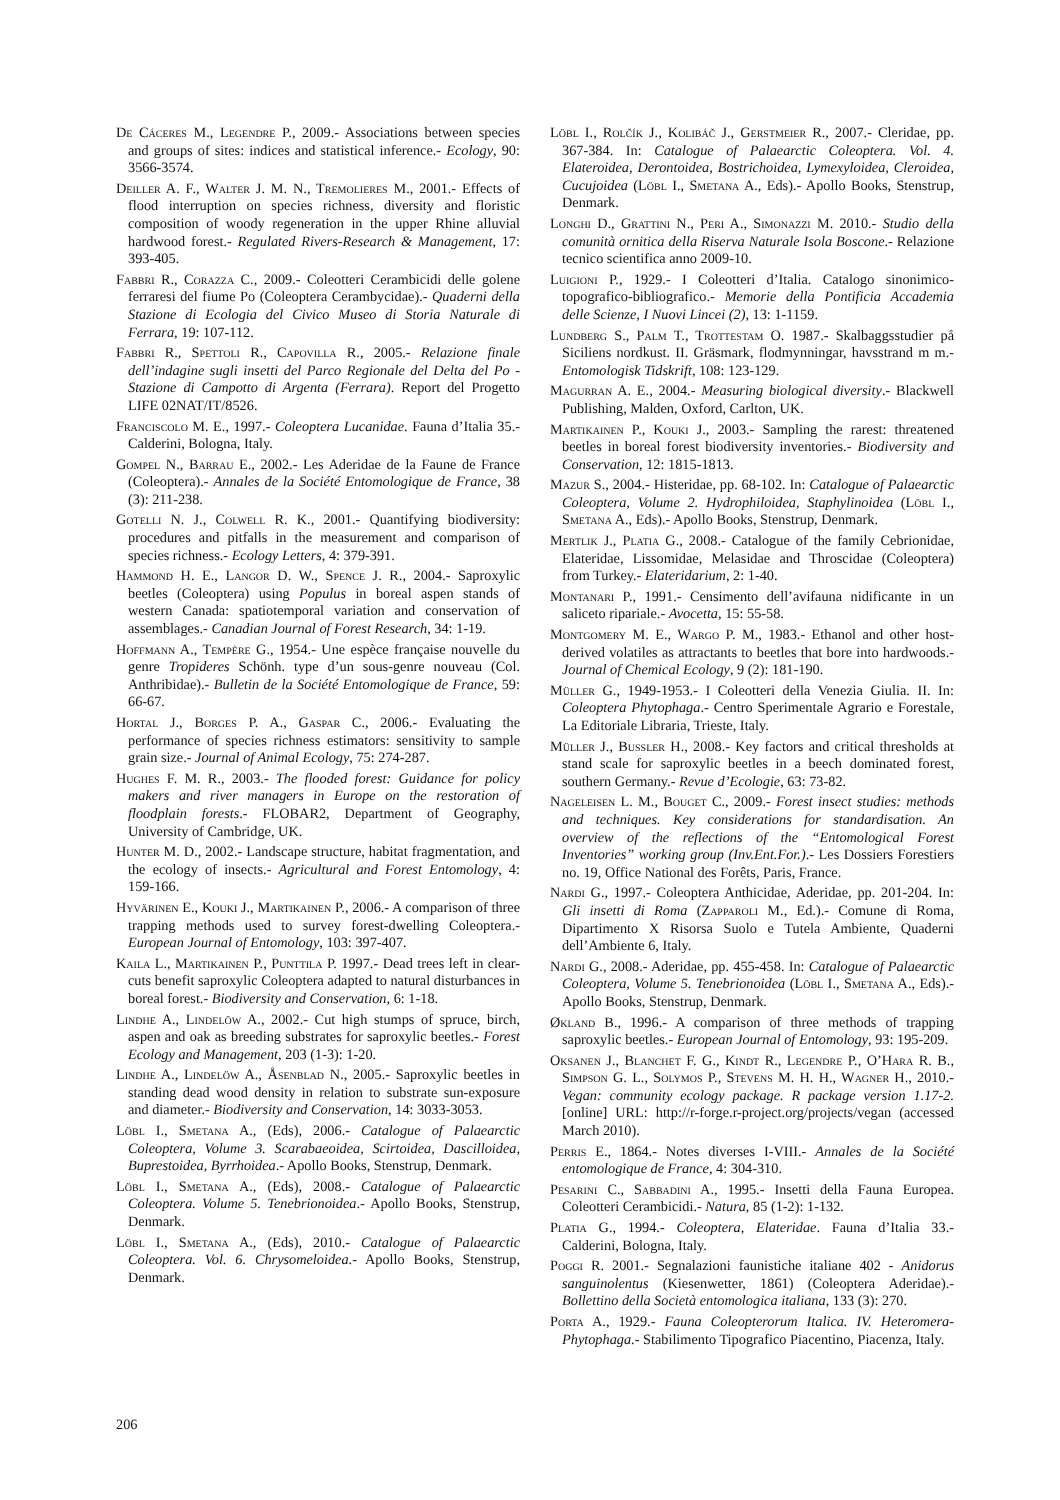De Cáceres M., Legendre P., 2009.- Associations between species and groups of sites: indices and statistical inference.- Ecology, 90: 3566-3574.
Deiller A. F., Walter J. M. N., Tremolieres M., 2001.- Effects of flood interruption on species richness, diversity and floristic composition of woody regeneration in the upper Rhine alluvial hardwood forest.- Regulated Rivers-Research & Management, 17: 393-405.
Fabbri R., Corazza C., 2009.- Coleotteri Cerambicidi delle golene ferraresi del fiume Po (Coleoptera Cerambycidae).- Quaderni della Stazione di Ecologia del Civico Museo di Storia Naturale di Ferrara, 19: 107-112.
Fabbri R., Spettoli R., Capovilla R., 2005.- Relazione finale dell’indagine sugli insetti del Parco Regionale del Delta del Po - Stazione di Campotto di Argenta (Ferrara). Report del Progetto LIFE 02NAT/IT/8526.
Franciscolo M. E., 1997.- Coleoptera Lucanidae. Fauna d’Italia 35.- Calderini, Bologna, Italy.
Gompel N., Barrau E., 2002.- Les Aderidae de la Faune de France (Coleoptera).- Annales de la Société Entomologique de France, 38 (3): 211-238.
Gotelli N. J., Colwell R. K., 2001.- Quantifying biodiversity: procedures and pitfalls in the measurement and comparison of species richness.- Ecology Letters, 4: 379-391.
Hammond H. E., Langor D. W., Spence J. R., 2004.- Saproxylic beetles (Coleoptera) using Populus in boreal aspen stands of western Canada: spatiotemporal variation and conservation of assemblages.- Canadian Journal of Forest Research, 34: 1-19.
Hoffmann A., Tempère G., 1954.- Une espèce française nouvelle du genre Tropideres Schönh. type d’un sous-genre nouveau (Col. Anthribidae).- Bulletin de la Société Entomologique de France, 59: 66-67.
Hortal J., Borges P. A., Gaspar C., 2006.- Evaluating the performance of species richness estimators: sensitivity to sample grain size.- Journal of Animal Ecology, 75: 274-287.
Hughes F. M. R., 2003.- The flooded forest: Guidance for policy makers and river managers in Europe on the restoration of floodplain forests.- FLOBAR2, Department of Geography, University of Cambridge, UK.
Hunter M. D., 2002.- Landscape structure, habitat fragmentation, and the ecology of insects.- Agricultural and Forest Entomology, 4: 159-166.
Hyvärinen E., Kouki J., Martikainen P., 2006.- A comparison of three trapping methods used to survey forest-dwelling Coleoptera.- European Journal of Entomology, 103: 397-407.
Kaila L., Martikainen P., Punttila P. 1997.- Dead trees left in clear-cuts benefit saproxylic Coleoptera adapted to natural disturbances in boreal forest.- Biodiversity and Conservation, 6: 1-18.
Lindhe A., Lindelöw A., 2002.- Cut high stumps of spruce, birch, aspen and oak as breeding substrates for saproxylic beetles.- Forest Ecology and Management, 203 (1-3): 1-20.
Lindhe A., Lindelöw A., Åsenblad N., 2005.- Saproxylic beetles in standing dead wood density in relation to substrate sun-exposure and diameter.- Biodiversity and Conservation, 14: 3033-3053.
Löbl I., Smetana A., (Eds), 2006.- Catalogue of Palaearctic Coleoptera, Volume 3. Scarabaeoidea, Scirtoidea, Dascilloidea, Buprestoidea, Byrrhoidea.- Apollo Books, Stenstrup, Denmark.
Löbl I., Smetana A., (Eds), 2008.- Catalogue of Palaearctic Coleoptera. Volume 5. Tenebrionoidea.- Apollo Books, Stenstrup, Denmark.
Löbl I., Smetana A., (Eds), 2010.- Catalogue of Palaearctic Coleoptera. Vol. 6. Chrysomeloidea.- Apollo Books, Stenstrup, Denmark.
Löbl I., Rolčík J., Kolibáč J., Gerstmeier R., 2007.- Cleridae, pp. 367-384. In: Catalogue of Palaearctic Coleoptera. Vol. 4. Elateroidea, Derontoidea, Bostrichoidea, Lymexyloidea, Cleroidea, Cucujoidea (Löbl I., Smetana A., Eds).- Apollo Books, Stenstrup, Denmark.
Longhi D., Grattini N., Peri A., Simonazzi M. 2010.- Studio della comunità ornitica della Riserva Naturale Isola Boscone.- Relazione tecnico scientifica anno 2009-10.
Luigioni P., 1929.- I Coleotteri d’Italia. Catalogo sinonimico-topografico-bibliografico.- Memorie della Pontificia Accademia delle Scienze, I Nuovi Lincei (2), 13: 1-1159.
Lundberg S., Palm T., Trottestam O. 1987.- Skalbaggsstudier på Siciliens nordkust. II. Gräsmark, flodmynningar, havsstrand m m.- Entomologisk Tidskrift, 108: 123-129.
Magurran A. E., 2004.- Measuring biological diversity.- Blackwell Publishing, Malden, Oxford, Carlton, UK.
Martikainen P., Kouki J., 2003.- Sampling the rarest: threatened beetles in boreal forest biodiversity inventories.- Biodiversity and Conservation, 12: 1815-1813.
Mazur S., 2004.- Histeridae, pp. 68-102. In: Catalogue of Palaearctic Coleoptera, Volume 2. Hydrophiloidea, Staphylinoidea (Löbl I., Smetana A., Eds).- Apollo Books, Stenstrup, Denmark.
Mertlik J., Platia G., 2008.- Catalogue of the family Cebrionidae, Elateridae, Lissomidae, Melasidae and Throscidae (Coleoptera) from Turkey.- Elateridarium, 2: 1-40.
Montanari P., 1991.- Censimento dell’avifauna nidificante in un saliceto ripariale.- Avocetta, 15: 55-58.
Montgomery M. E., Wargo P. M., 1983.- Ethanol and other host-derived volatiles as attractants to beetles that bore into hardwoods.- Journal of Chemical Ecology, 9 (2): 181-190.
Müller G., 1949-1953.- I Coleotteri della Venezia Giulia. II. In: Coleoptera Phytophaga.- Centro Sperimentale Agrario e Forestale, La Editoriale Libraria, Trieste, Italy.
Müller J., Bussler H., 2008.- Key factors and critical thresholds at stand scale for saproxylic beetles in a beech dominated forest, southern Germany.- Revue d’Ecologie, 63: 73-82.
Nageleisen L. M., Bouget C., 2009.- Forest insect studies: methods and techniques. Key considerations for standardisation. An overview of the reflections of the “Entomological Forest Inventories” working group (Inv.Ent.For.).- Les Dossiers Forestiers no. 19, Office National des Forêts, Paris, France.
Nardi G., 1997.- Coleoptera Anthicidae, Aderidae, pp. 201-204. In: Gli insetti di Roma (Zapparoli M., Ed.).- Comune di Roma, Dipartimento X Risorsa Suolo e Tutela Ambiente, Quaderni dell’Ambiente 6, Italy.
Nardi G., 2008.- Aderidae, pp. 455-458. In: Catalogue of Palaearctic Coleoptera, Volume 5. Tenebrionoidea (Löbl I., Smetana A., Eds).- Apollo Books, Stenstrup, Denmark.
Økland B., 1996.- A comparison of three methods of trapping saproxylic beetles.- European Journal of Entomology, 93: 195-209.
Oksanen J., Blanchet F. G., Kindt R., Legendre P., O’Hara R. B., Simpson G. L., Solymos P., Stevens M. H. H., Wagner H., 2010.- Vegan: community ecology package. R package version 1.17-2. [online] URL: http://r-forge.r-project.org/projects/vegan (accessed March 2010).
Perris E., 1864.- Notes diverses I-VIII.- Annales de la Société entomologique de France, 4: 304-310.
Pesarini C., Sabbadini A., 1995.- Insetti della Fauna Europea. Coleotteri Cerambicidi.- Natura, 85 (1-2): 1-132.
Platia G., 1994.- Coleoptera, Elateridae. Fauna d’Italia 33.- Calderini, Bologna, Italy.
Poggi R. 2001.- Segnalazioni faunistiche italiane 402 - Anidorus sanguinolentus (Kiesenwetter, 1861) (Coleoptera Aderidae).- Bollettino della Società entomologica italiana, 133 (3): 270.
Porta A., 1929.- Fauna Coleopterorum Italica. IV. Heteromera-Phytophaga.- Stabilimento Tipografico Piacentino, Piacenza, Italy.
206